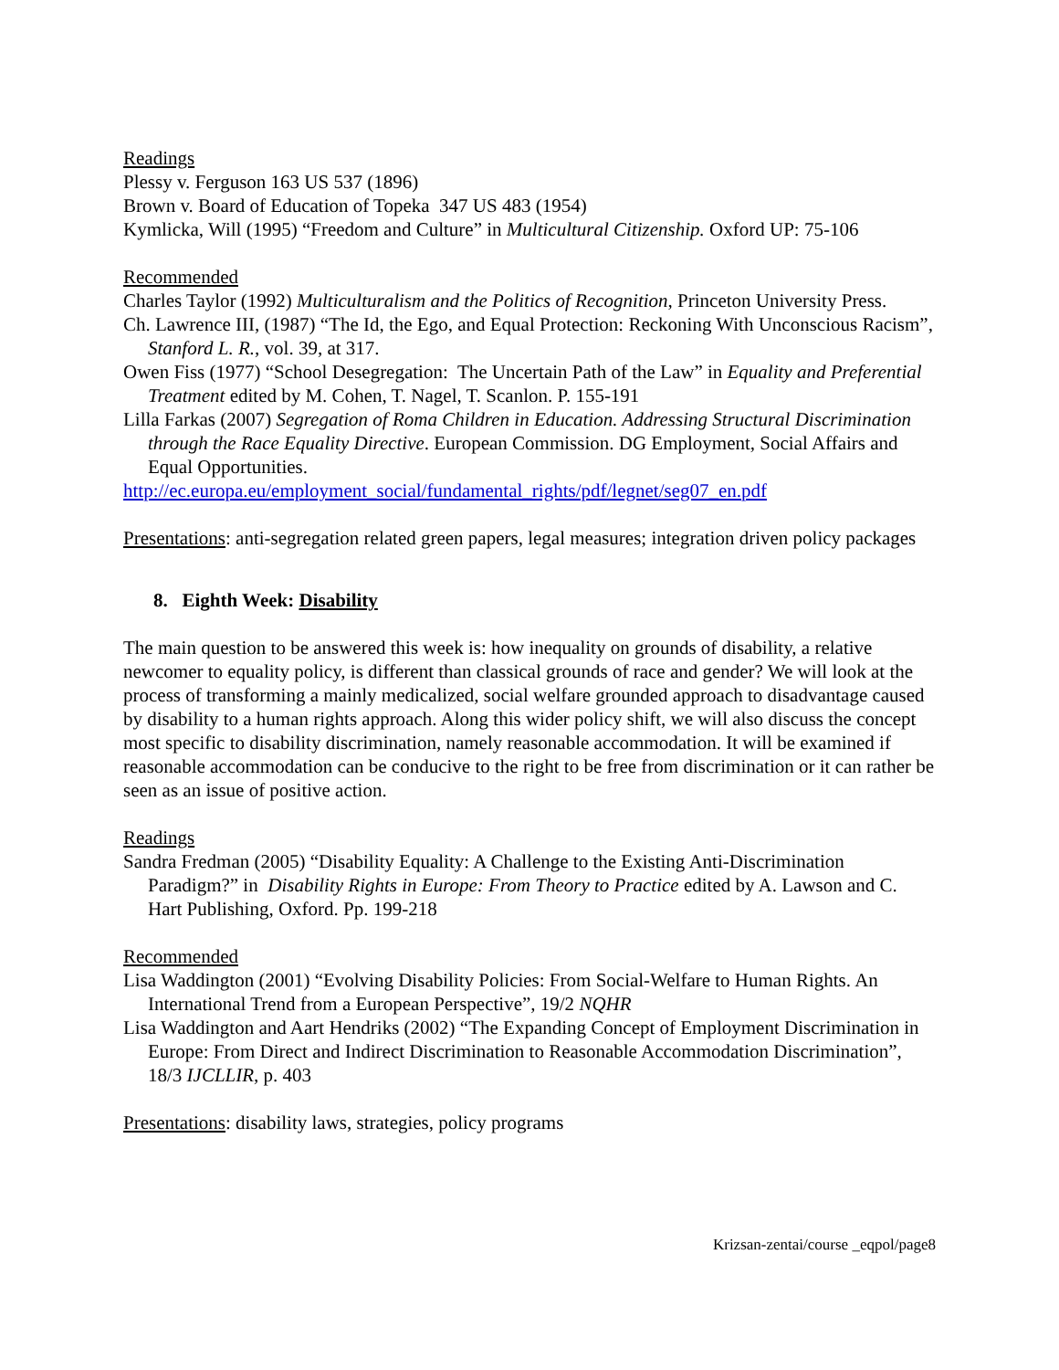Readings
Plessy v. Ferguson 163 US 537 (1896)
Brown v. Board of Education of Topeka 347 US 483 (1954)
Kymlicka, Will (1995) “Freedom and Culture” in Multicultural Citizenship. Oxford UP: 75-106
Recommended
Charles Taylor (1992) Multiculturalism and the Politics of Recognition, Princeton University Press.
Ch. Lawrence III, (1987) “The Id, the Ego, and Equal Protection: Reckoning With Unconscious Racism”, Stanford L. R., vol. 39, at 317.
Owen Fiss (1977) “School Desegregation: The Uncertain Path of the Law” in Equality and Preferential Treatment edited by M. Cohen, T. Nagel, T. Scanlon. P. 155-191
Lilla Farkas (2007) Segregation of Roma Children in Education. Addressing Structural Discrimination through the Race Equality Directive. European Commission. DG Employment, Social Affairs and Equal Opportunities.
http://ec.europa.eu/employment_social/fundamental_rights/pdf/legnet/seg07_en.pdf
Presentations: anti-segregation related green papers, legal measures; integration driven policy packages
8. Eighth Week: Disability
The main question to be answered this week is: how inequality on grounds of disability, a relative newcomer to equality policy, is different than classical grounds of race and gender? We will look at the process of transforming a mainly medicalized, social welfare grounded approach to disadvantage caused by disability to a human rights approach. Along this wider policy shift, we will also discuss the concept most specific to disability discrimination, namely reasonable accommodation. It will be examined if reasonable accommodation can be conducive to the right to be free from discrimination or it can rather be seen as an issue of positive action.
Readings
Sandra Fredman (2005) “Disability Equality: A Challenge to the Existing Anti-Discrimination Paradigm?” in Disability Rights in Europe: From Theory to Practice edited by A. Lawson and C. Hart Publishing, Oxford. Pp. 199-218
Recommended
Lisa Waddington (2001) “Evolving Disability Policies: From Social-Welfare to Human Rights. An International Trend from a European Perspective”, 19/2 NQHR
Lisa Waddington and Aart Hendriks (2002) “The Expanding Concept of Employment Discrimination in Europe: From Direct and Indirect Discrimination to Reasonable Accommodation Discrimination”, 18/3 IJCLLIR, p. 403
Presentations: disability laws, strategies, policy programs
Krizsan-zentai/course _eqpol/page8